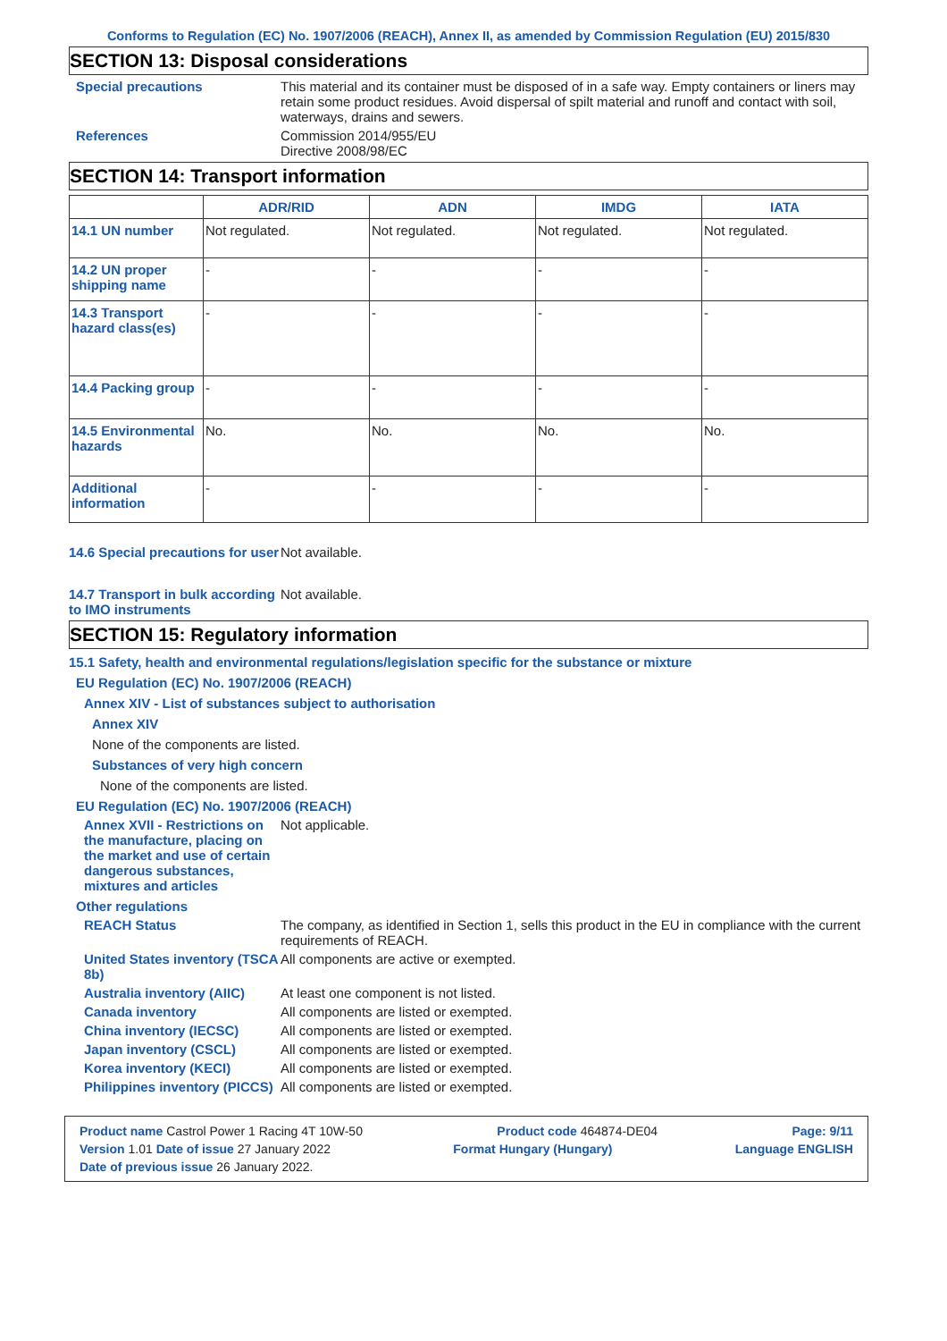Conforms to Regulation (EC) No. 1907/2006 (REACH), Annex II, as amended by Commission Regulation (EU) 2015/830
SECTION 13: Disposal considerations
Special precautions This material and its container must be disposed of in a safe way. Empty containers or liners may retain some product residues. Avoid dispersal of spilt material and runoff and contact with soil, waterways, drains and sewers.
References Commission 2014/955/EU
Directive 2008/98/EC
SECTION 14: Transport information
| | ADR/RID | ADN | IMDG | IATA |
| --- | --- | --- | --- | --- |
| 14.1 UN number | Not regulated. | Not regulated. | Not regulated. | Not regulated. |
| 14.2 UN proper shipping name | - | - | - | - |
| 14.3 Transport hazard class(es) | - | - | - | - |
| 14.4 Packing group | - | - | - | - |
| 14.5 Environmental hazards | No. | No. | No. | No. |
| Additional information | - | - | - | - |
14.6 Special precautions for user
Not available.
14.7 Transport in bulk according to IMO instruments
Not available.
SECTION 15: Regulatory information
15.1 Safety, health and environmental regulations/legislation specific for the substance or mixture
EU Regulation (EC) No. 1907/2006 (REACH)
Annex XIV - List of substances subject to authorisation
Annex XIV
None of the components are listed.
Substances of very high concern
None of the components are listed.
EU Regulation (EC) No. 1907/2006 (REACH)
Annex XVII - Restrictions on the manufacture, placing on the market and use of certain dangerous substances, mixtures and articles
Not applicable.
Other regulations
REACH Status The company, as identified in Section 1, sells this product in the EU in compliance with the current requirements of REACH.
United States inventory (TSCA 8b)
All components are active or exempted.
Australia inventory (AIIC) At least one component is not listed.
Canada inventory All components are listed or exempted.
China inventory (IECSC) All components are listed or exempted.
Japan inventory (CSCL) All components are listed or exempted.
Korea inventory (KECI) All components are listed or exempted.
Philippines inventory (PICCS)
All components are listed or exempted.
Product name Castrol Power 1 Racing 4T 10W-50 Product code 464874-DE04 Page: 9/11
Version 1.01 Date of issue 27 January 2022 Format Hungary (Hungary) Language ENGLISH
Date of previous issue 26 January 2022.